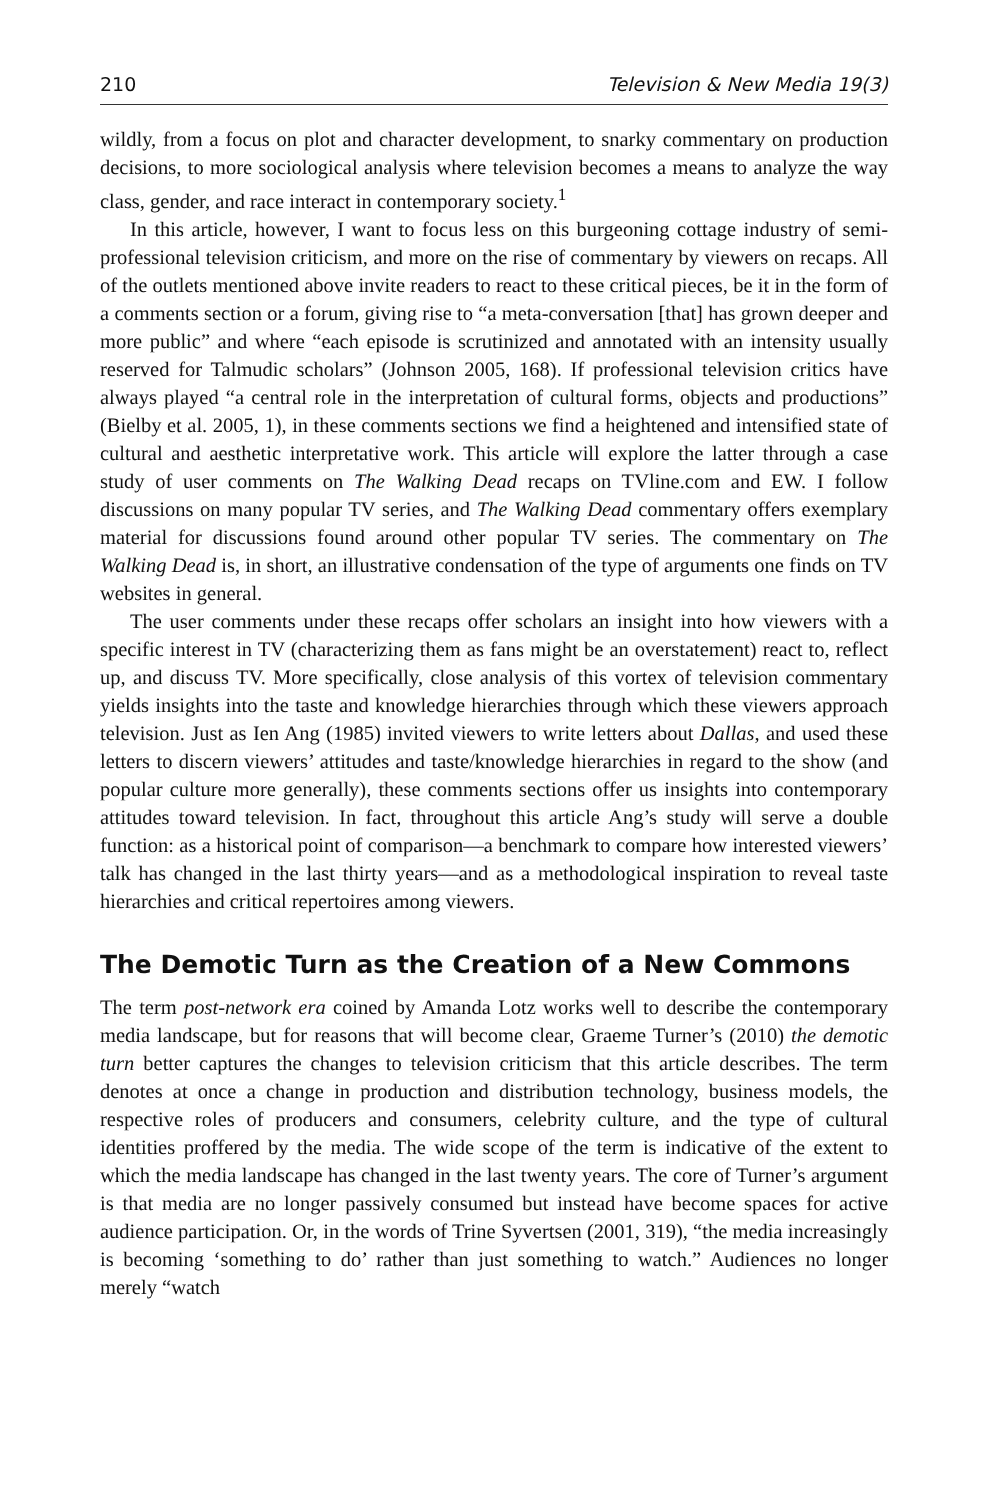210 Television & New Media 19(3)
wildly, from a focus on plot and character development, to snarky commentary on production decisions, to more sociological analysis where television becomes a means to analyze the way class, gender, and race interact in contemporary society.<sup>1</sup>
In this article, however, I want to focus less on this burgeoning cottage industry of semi-professional television criticism, and more on the rise of commentary by viewers on recaps. All of the outlets mentioned above invite readers to react to these critical pieces, be it in the form of a comments section or a forum, giving rise to “a meta-conversation [that] has grown deeper and more public” and where “each episode is scrutinized and annotated with an intensity usually reserved for Talmudic scholars” (Johnson 2005, 168). If professional television critics have always played “a central role in the interpretation of cultural forms, objects and productions” (Bielby et al. 2005, 1), in these comments sections we find a heightened and intensified state of cultural and aesthetic interpretative work. This article will explore the latter through a case study of user comments on The Walking Dead recaps on TVline.com and EW. I follow discussions on many popular TV series, and The Walking Dead commentary offers exemplary material for discussions found around other popular TV series. The commentary on The Walking Dead is, in short, an illustrative condensation of the type of arguments one finds on TV websites in general.
The user comments under these recaps offer scholars an insight into how viewers with a specific interest in TV (characterizing them as fans might be an overstatement) react to, reflect up, and discuss TV. More specifically, close analysis of this vortex of television commentary yields insights into the taste and knowledge hierarchies through which these viewers approach television. Just as Ien Ang (1985) invited viewers to write letters about Dallas, and used these letters to discern viewers’ attitudes and taste/knowledge hierarchies in regard to the show (and popular culture more generally), these comments sections offer us insights into contemporary attitudes toward television. In fact, throughout this article Ang’s study will serve a double function: as a historical point of comparison—a benchmark to compare how interested viewers’ talk has changed in the last thirty years—and as a methodological inspiration to reveal taste hierarchies and critical repertoires among viewers.
The Demotic Turn as the Creation of a New Commons
The term post-network era coined by Amanda Lotz works well to describe the contemporary media landscape, but for reasons that will become clear, Graeme Turner’s (2010) the demotic turn better captures the changes to television criticism that this article describes. The term denotes at once a change in production and distribution technology, business models, the respective roles of producers and consumers, celebrity culture, and the type of cultural identities proffered by the media. The wide scope of the term is indicative of the extent to which the media landscape has changed in the last twenty years. The core of Turner’s argument is that media are no longer passively consumed but instead have become spaces for active audience participation. Or, in the words of Trine Syvertsen (2001, 319), “the media increasingly is becoming ‘something to do’ rather than just something to watch.” Audiences no longer merely “watch